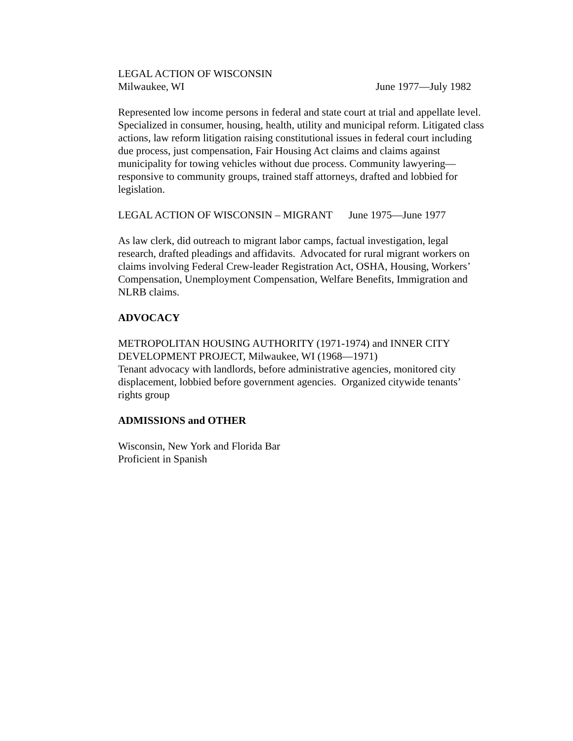LEGAL ACTION OF WISCONSIN
Milwaukee, WI June 1977—July 1982
Represented low income persons in federal and state court at trial and appellate level. Specialized in consumer, housing, health, utility and municipal reform. Litigated class actions, law reform litigation raising constitutional issues in federal court including due process, just compensation, Fair Housing Act claims and claims against municipality for towing vehicles without due process. Community lawyering—responsive to community groups, trained staff attorneys, drafted and lobbied for legislation.
LEGAL ACTION OF WISCONSIN – MIGRANT June 1975—June 1977
As law clerk, did outreach to migrant labor camps, factual investigation, legal research, drafted pleadings and affidavits. Advocated for rural migrant workers on claims involving Federal Crew-leader Registration Act, OSHA, Housing, Workers’ Compensation, Unemployment Compensation, Welfare Benefits, Immigration and NLRB claims.
ADVOCACY
METROPOLITAN HOUSING AUTHORITY (1971-1974) and INNER CITY DEVELOPMENT PROJECT, Milwaukee, WI (1968—1971)
Tenant advocacy with landlords, before administrative agencies, monitored city displacement, lobbied before government agencies. Organized citywide tenants’ rights group
ADMISSIONS and OTHER
Wisconsin, New York and Florida Bar
Proficient in Spanish